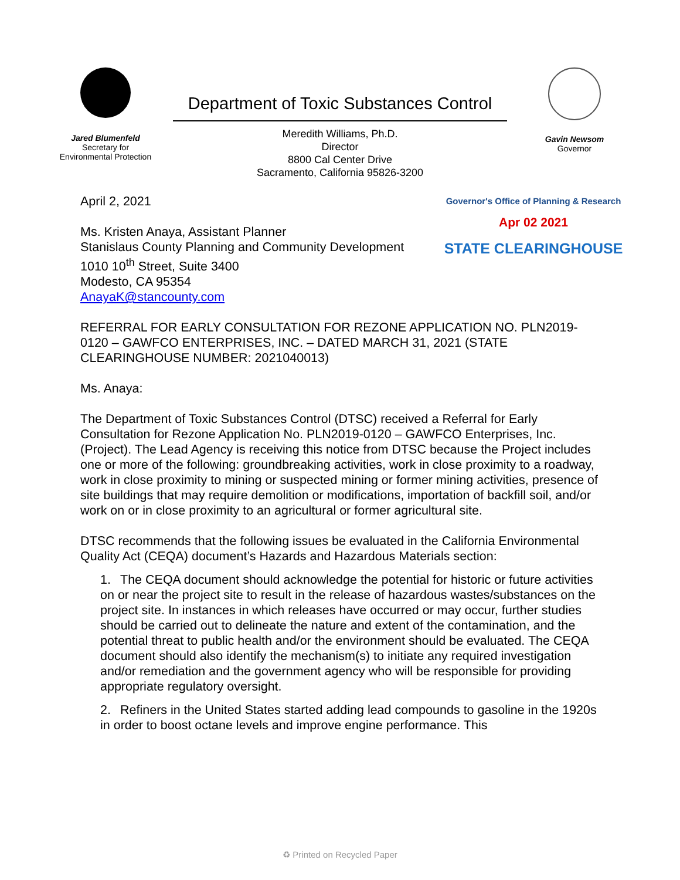Jared Blumenfeld
Secretary for
Environmental Protection
Department of Toxic Substances Control
Meredith Williams, Ph.D.
Director
8800 Cal Center Drive
Sacramento, California 95826-3200
Gavin Newsom
Governor
Governor's Office of Planning & Research
Apr 02 2021
STATE CLEARINGHOUSE
April 2, 2021
Ms. Kristen Anaya, Assistant Planner
Stanislaus County Planning and Community Development
1010 10<sup>th</sup> Street, Suite 3400
Modesto, CA 95354
AnayaK@stancounty.com
REFERRAL FOR EARLY CONSULTATION FOR REZONE APPLICATION NO. PLN2019-0120 – GAWFCO ENTERPRISES, INC. – DATED MARCH 31, 2021 (STATE CLEARINGHOUSE NUMBER: 2021040013)
Ms. Anaya:
The Department of Toxic Substances Control (DTSC) received a Referral for Early Consultation for Rezone Application No. PLN2019-0120 – GAWFCO Enterprises, Inc. (Project). The Lead Agency is receiving this notice from DTSC because the Project includes one or more of the following: groundbreaking activities, work in close proximity to a roadway, work in close proximity to mining or suspected mining or former mining activities, presence of site buildings that may require demolition or modifications, importation of backfill soil, and/or work on or in close proximity to an agricultural or former agricultural site.
DTSC recommends that the following issues be evaluated in the California Environmental Quality Act (CEQA) document’s Hazards and Hazardous Materials section:
1. The CEQA document should acknowledge the potential for historic or future activities on or near the project site to result in the release of hazardous wastes/substances on the project site. In instances in which releases have occurred or may occur, further studies should be carried out to delineate the nature and extent of the contamination, and the potential threat to public health and/or the environment should be evaluated. The CEQA document should also identify the mechanism(s) to initiate any required investigation and/or remediation and the government agency who will be responsible for providing appropriate regulatory oversight.
2. Refiners in the United States started adding lead compounds to gasoline in the 1920s in order to boost octane levels and improve engine performance. This
♻ Printed on Recycled Paper